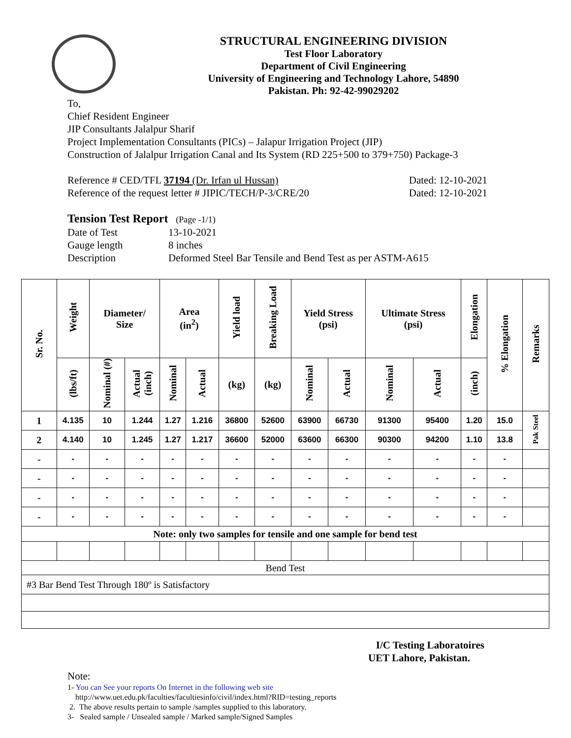STRUCTURAL ENGINEERING DIVISION
Test Floor Laboratory
Department of Civil Engineering
University of Engineering and Technology Lahore, 54890
Pakistan. Ph: 92-42-99029202
To,
Chief Resident Engineer
JIP Consultants Jalalpur Sharif
Project Implementation Consultants (PICs) – Jalapur Irrigation Project (JIP)
Construction of Jalalpur Irrigation Canal and Its System (RD 225+500 to 379+750) Package-3
Reference # CED/TFL 37194 (Dr. Irfan ul Hussan) Dated: 12-10-2021
Reference of the request letter # JIPIC/TECH/P-3/CRE/20 Dated: 12-10-2021
Tension Test Report (Page -1/1)
Date of Test 13-10-2021 Gauge length 8 inches Description Deformed Steel Bar Tensile and Bend Test as per ASTM-A615
| Sr. No. | Weight | Diameter/ Size | | Area (in<sup>2</sup>) | | Yield load | Breaking Load | Yield Stress (psi) | | Ultimate Stress (psi) | | Elongation | % Elongation | Remarks |
| --- | --- | --- | --- | --- | --- | --- | --- | --- | --- | --- | --- | --- | --- | --- |
| | (lbs/ft) | Nominal (#) | Actual (inch) | Nominal | Actual | (kg) | (kg) | Nominal | Actual | Nominal | Actual | (inch) | | |
| 1 | 4.135 | 10 | 1.244 | 1.27 | 1.216 | 36800 | 52600 | 63900 | 66730 | 91300 | 95400 | 1.20 | 15.0 | Pak Steel |
| 2 | 4.140 | 10 | 1.245 | 1.27 | 1.217 | 36600 | 52000 | 63600 | 66300 | 90300 | 94200 | 1.10 | 13.8 | |
| - | - | - | - | - | - | - | - | - | - | - | - | - | - | |
| - | - | - | - | - | - | - | - | - | - | - | - | - | - | |
| - | - | - | - | - | - | - | - | - | - | - | - | - | - | |
| - | - | - | - | - | - | - | - | - | - | - | - | - | - | |
| Note: only two samples for tensile and one sample for bend test | | | | | | | | | | | | | | |
| Bend Test | | | | | | | | | | | | | | |
| #3 Bar Bend Test Through 180º is Satisfactory | | | | | | | | | | | | | | |
I/C Testing Laboratoires
UET Lahore, Pakistan.
Note:
1- You can See your reports On Internet in the following web site
http://www.uet.edu.pk/faculties/facultiesinfo/civil/index.html?RID=testing_reports
2. The above results pertain to sample /samples supplied to this laboratory.
3- Sealed sample / Unsealed sample / Marked sample/Signed Samples